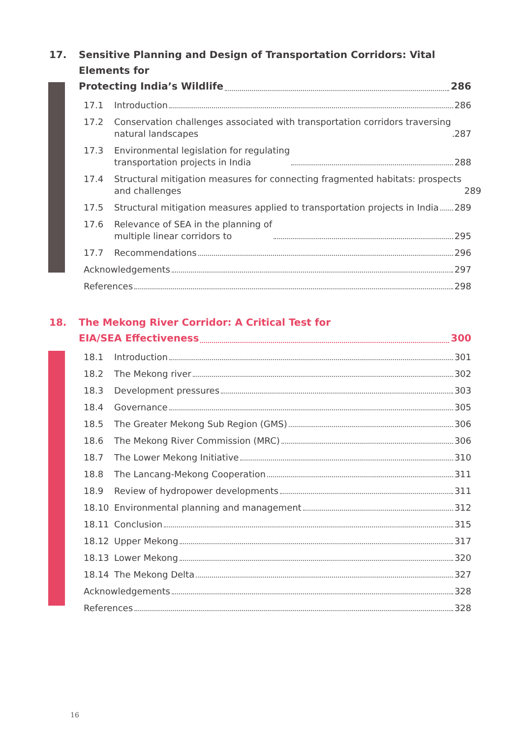17. Sensitive Planning and Design of Transportation Corridors: Vital Elements for
Protecting India’s Wildlife 286
17.1 Introduction 286
17.2 Conservation challenges associated with transportation corridors traversing
natural landscapes 287
17.3 Environmental legislation for regulating
transportation projects in India 288
17.4 Structural mitigation measures for connecting fragmented habitats: prospects
and challenges 289
17.5 Structural mitigation measures applied to transportation projects in India 289
17.6 Relevance of SEA in the planning of
multiple linear corridors to 295
17.7 Recommendations 296
Acknowledgements 297
References 298
18. The Mekong River Corridor: A Critical Test for
EIA/SEA Effectiveness 300
18.1 Introduction 301
18.2 The Mekong river 302
18.3 Development pressures 303
18.4 Governance 305
18.5 The Greater Mekong Sub Region (GMS) 306
18.6 The Mekong River Commission (MRC) 306
18.7 The Lower Mekong Initiative 310
18.8 The Lancang-Mekong Cooperation 311
18.9 Review of hydropower developments 311
18.10 Environmental planning and management 312
18.11 Conclusion 315
18.12 Upper Mekong 317
18.13 Lower Mekong 320
18.14 The Mekong Delta 327
Acknowledgements 328
References 328
16